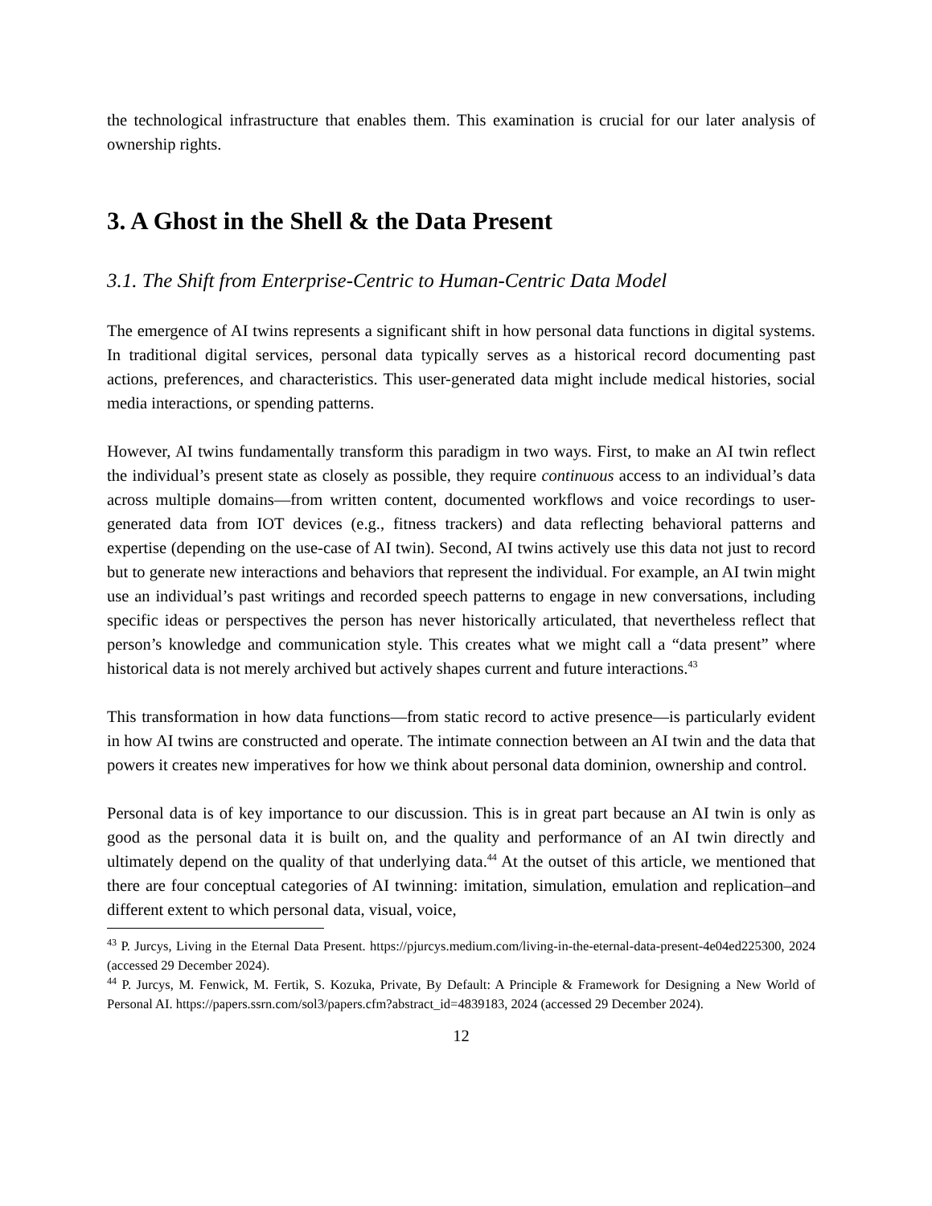the technological infrastructure that enables them. This examination is crucial for our later analysis of ownership rights.
3. A Ghost in the Shell & the Data Present
3.1. The Shift from Enterprise-Centric to Human-Centric Data Model
The emergence of AI twins represents a significant shift in how personal data functions in digital systems. In traditional digital services, personal data typically serves as a historical record documenting past actions, preferences, and characteristics. This user-generated data might include medical histories, social media interactions, or spending patterns.
However, AI twins fundamentally transform this paradigm in two ways. First, to make an AI twin reflect the individual’s present state as closely as possible, they require continuous access to an individual’s data across multiple domains—from written content, documented workflows and voice recordings to user-generated data from IOT devices (e.g., fitness trackers) and data reflecting behavioral patterns and expertise (depending on the use-case of AI twin). Second, AI twins actively use this data not just to record but to generate new interactions and behaviors that represent the individual. For example, an AI twin might use an individual’s past writings and recorded speech patterns to engage in new conversations, including specific ideas or perspectives the person has never historically articulated, that nevertheless reflect that person’s knowledge and communication style. This creates what we might call a “data present” where historical data is not merely archived but actively shapes current and future interactions.<sup>43</sup>
This transformation in how data functions—from static record to active presence—is particularly evident in how AI twins are constructed and operate. The intimate connection between an AI twin and the data that powers it creates new imperatives for how we think about personal data dominion, ownership and control.
Personal data is of key importance to our discussion. This is in great part because an AI twin is only as good as the personal data it is built on, and the quality and performance of an AI twin directly and ultimately depend on the quality of that underlying data.<sup>44</sup> At the outset of this article, we mentioned that there are four conceptual categories of AI twinning: imitation, simulation, emulation and replication–and different extent to which personal data, visual, voice,
<sup>43</sup> P. Jurcys, Living in the Eternal Data Present. https://pjurcys.medium.com/living-in-the-eternal-data-present-4e04ed225300, 2024 (accessed 29 December 2024).
<sup>44</sup> P. Jurcys, M. Fenwick, M. Fertik, S. Kozuka, Private, By Default: A Principle & Framework for Designing a New World of Personal AI. https://papers.ssrn.com/sol3/papers.cfm?abstract_id=4839183, 2024 (accessed 29 December 2024).
12